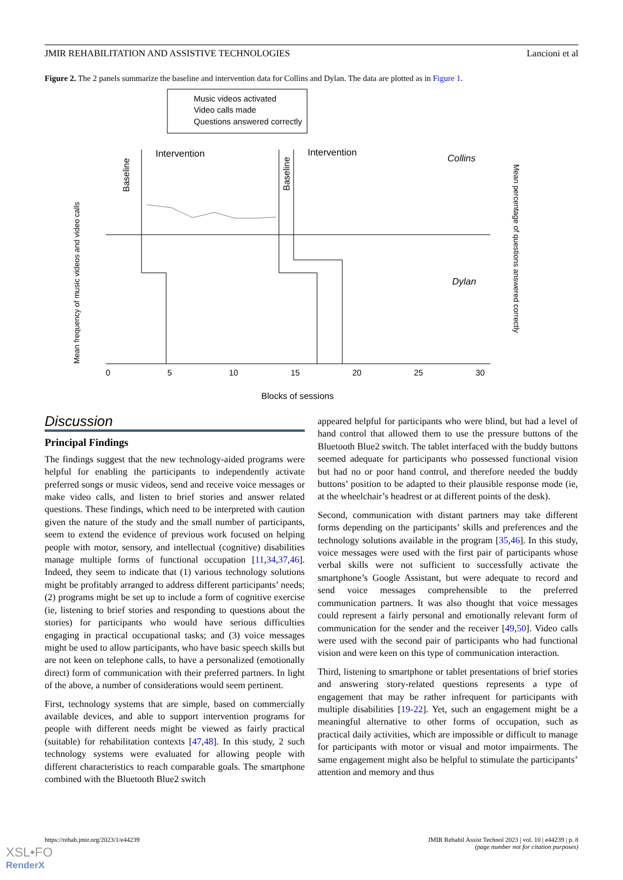JMIR REHABILITATION AND ASSISTIVE TECHNOLOGIES Lancioni et al
Figure 2. The 2 panels summarize the baseline and intervention data for Collins and Dylan. The data are plotted as in Figure 1.
Music videos activated
Video calls made
Questions answered correctly
Intervention
Intervention
Collins
Dylan
0
5
10
15
20
25
30
Blocks of sessions
Mean frequency of music videos and video calls
Mean percentage of questions answered correctly
Baseline
Baseline
Discussion
Principal Findings
The findings suggest that the new technology-aided programs were helpful for enabling the participants to independently activate preferred songs or music videos, send and receive voice messages or make video calls, and listen to brief stories and answer related questions. These findings, which need to be interpreted with caution given the nature of the study and the small number of participants, seem to extend the evidence of previous work focused on helping people with motor, sensory, and intellectual (cognitive) disabilities manage multiple forms of functional occupation [11,34,37,46]. Indeed, they seem to indicate that (1) various technology solutions might be profitably arranged to address different participants’ needs; (2) programs might be set up to include a form of cognitive exercise (ie, listening to brief stories and responding to questions about the stories) for participants who would have serious difficulties engaging in practical occupational tasks; and (3) voice messages might be used to allow participants, who have basic speech skills but are not keen on telephone calls, to have a personalized (emotionally direct) form of communication with their preferred partners. In light of the above, a number of considerations would seem pertinent.
First, technology systems that are simple, based on commercially available devices, and able to support intervention programs for people with different needs might be viewed as fairly practical (suitable) for rehabilitation contexts [47,48]. In this study, 2 such technology systems were evaluated for allowing people with different characteristics to reach comparable goals. The smartphone combined with the Bluetooth Blue2 switch
appeared helpful for participants who were blind, but had a level of hand control that allowed them to use the pressure buttons of the Bluetooth Blue2 switch. The tablet interfaced with the buddy buttons seemed adequate for participants who possessed functional vision but had no or poor hand control, and therefore needed the buddy buttons’ position to be adapted to their plausible response mode (ie, at the wheelchair’s headrest or at different points of the desk).
Second, communication with distant partners may take different forms depending on the participants’ skills and preferences and the technology solutions available in the program [35,46]. In this study, voice messages were used with the first pair of participants whose verbal skills were not sufficient to successfully activate the smartphone’s Google Assistant, but were adequate to record and send voice messages comprehensible to the preferred communication partners. It was also thought that voice messages could represent a fairly personal and emotionally relevant form of communication for the sender and the receiver [49,50]. Video calls were used with the second pair of participants who had functional vision and were keen on this type of communication interaction.
Third, listening to smartphone or tablet presentations of brief stories and answering story-related questions represents a type of engagement that may be rather infrequent for participants with multiple disabilities [19-22]. Yet, such an engagement might be a meaningful alternative to other forms of occupation, such as practical daily activities, which are impossible or difficult to manage for participants with motor or visual and motor impairments. The same engagement might also be helpful to stimulate the participants’ attention and memory and thus
https://rehab.jmir.org/2023/1/e44239 JMIR Rehabil Assist Technol 2023 | vol. 10 | e44239 | p. 8
(page number not for citation purposes)
XSL•FO
RenderX